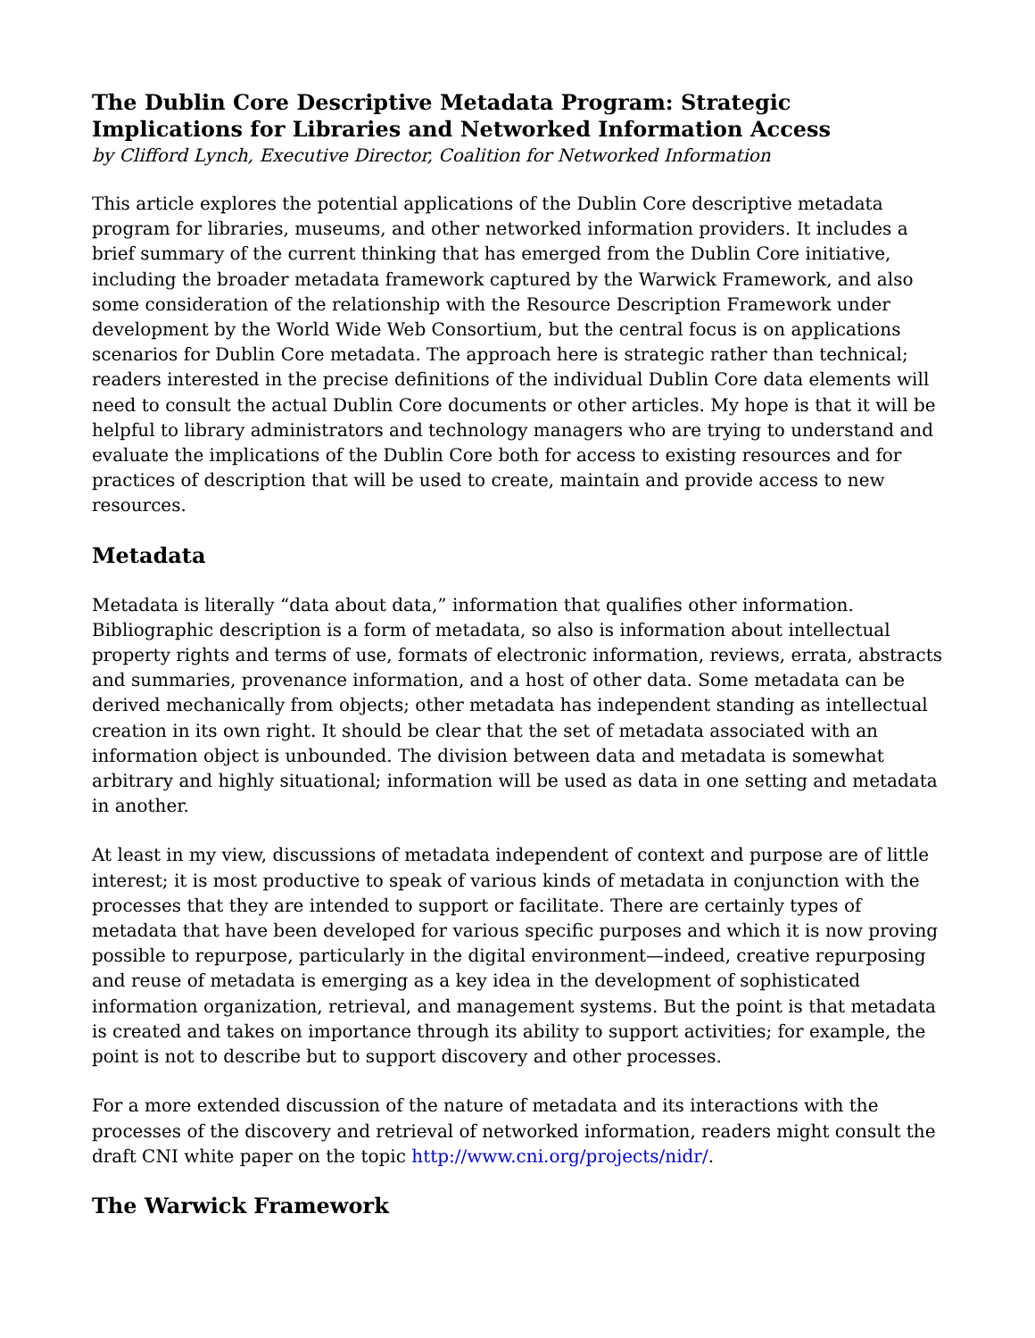The Dublin Core Descriptive Metadata Program: Strategic Implications for Libraries and Networked Information Access
by Clifford Lynch, Executive Director, Coalition for Networked Information
This article explores the potential applications of the Dublin Core descriptive metadata program for libraries, museums, and other networked information providers. It includes a brief summary of the current thinking that has emerged from the Dublin Core initiative, including the broader metadata framework captured by the Warwick Framework, and also some consideration of the relationship with the Resource Description Framework under development by the World Wide Web Consortium, but the central focus is on applications scenarios for Dublin Core metadata. The approach here is strategic rather than technical; readers interested in the precise definitions of the individual Dublin Core data elements will need to consult the actual Dublin Core documents or other articles. My hope is that it will be helpful to library administrators and technology managers who are trying to understand and evaluate the implications of the Dublin Core both for access to existing resources and for practices of description that will be used to create, maintain and provide access to new resources.
Metadata
Metadata is literally “data about data,” information that qualifies other information. Bibliographic description is a form of metadata, so also is information about intellectual property rights and terms of use, formats of electronic information, reviews, errata, abstracts and summaries, provenance information, and a host of other data. Some metadata can be derived mechanically from objects; other metadata has independent standing as intellectual creation in its own right. It should be clear that the set of metadata associated with an information object is unbounded. The division between data and metadata is somewhat arbitrary and highly situational; information will be used as data in one setting and metadata in another.
At least in my view, discussions of metadata independent of context and purpose are of little interest; it is most productive to speak of various kinds of metadata in conjunction with the processes that they are intended to support or facilitate. There are certainly types of metadata that have been developed for various specific purposes and which it is now proving possible to repurpose, particularly in the digital environment—indeed, creative repurposing and reuse of metadata is emerging as a key idea in the development of sophisticated information organization, retrieval, and management systems. But the point is that metadata is created and takes on importance through its ability to support activities; for example, the point is not to describe but to support discovery and other processes.
For a more extended discussion of the nature of metadata and its interactions with the processes of the discovery and retrieval of networked information, readers might consult the draft CNI white paper on the topic http://www.cni.org/projects/nidr/.
The Warwick Framework